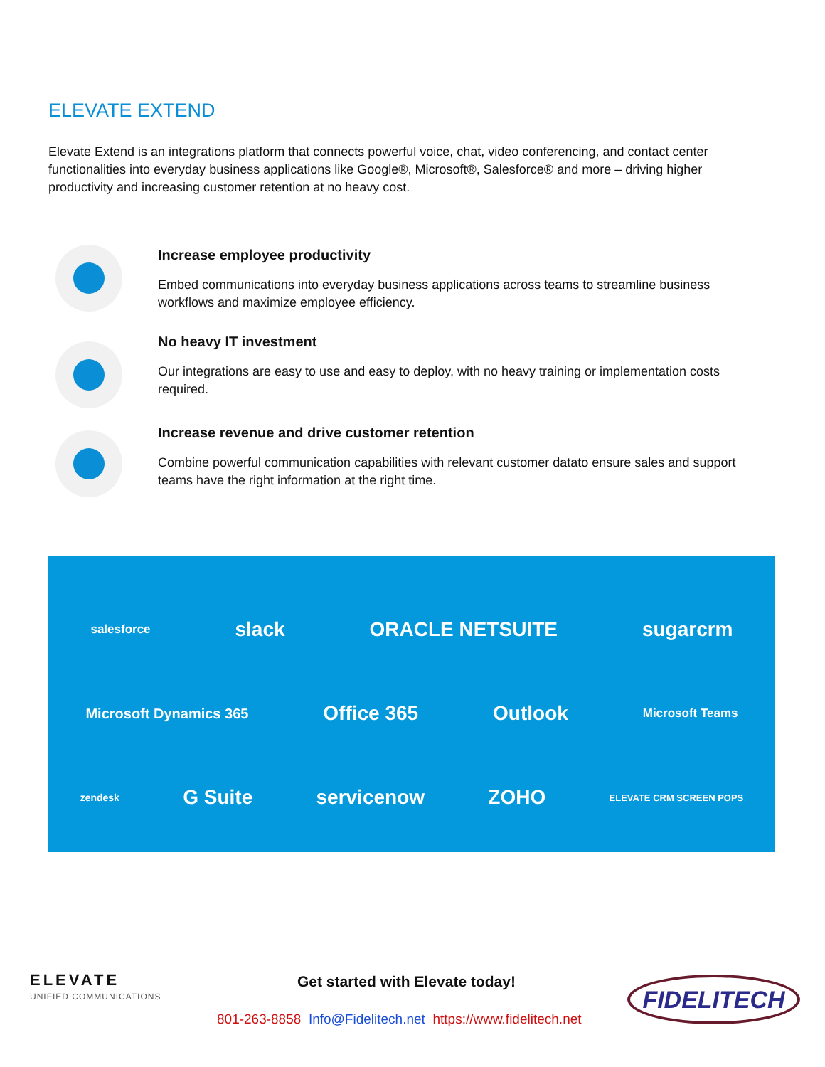ELEVATE EXTEND
Elevate Extend is an integrations platform that connects powerful voice, chat, video conferencing, and contact center functionalities into everyday business applications like Google®, Microsoft®, Salesforce® and more – driving higher productivity and increasing customer retention at no heavy cost.
Increase employee productivity
Embed communications into everyday business applications across teams to streamline business workflows and maximize employee efficiency.
No heavy IT investment
Our integrations are easy to use and easy to deploy, with no heavy training or implementation costs required.
Increase revenue and drive customer retention
Combine powerful communication capabilities with relevant customer datato ensure sales and support teams have the right information at the right time.
salesforce slack ORACLE NETSUITE sugarcrm
Microsoft Dynamics 365 Office 365 Outlook Microsoft Teams
zendesk G Suite servicenow ZOHO ELEVATE CRM SCREEN POPS
ELEVATE
UNIFIED COMMUNICATIONS
Get started with Elevate today!
801-263-8858 Info@Fidelitech.net https://www.fidelitech.net
FIDELITECH